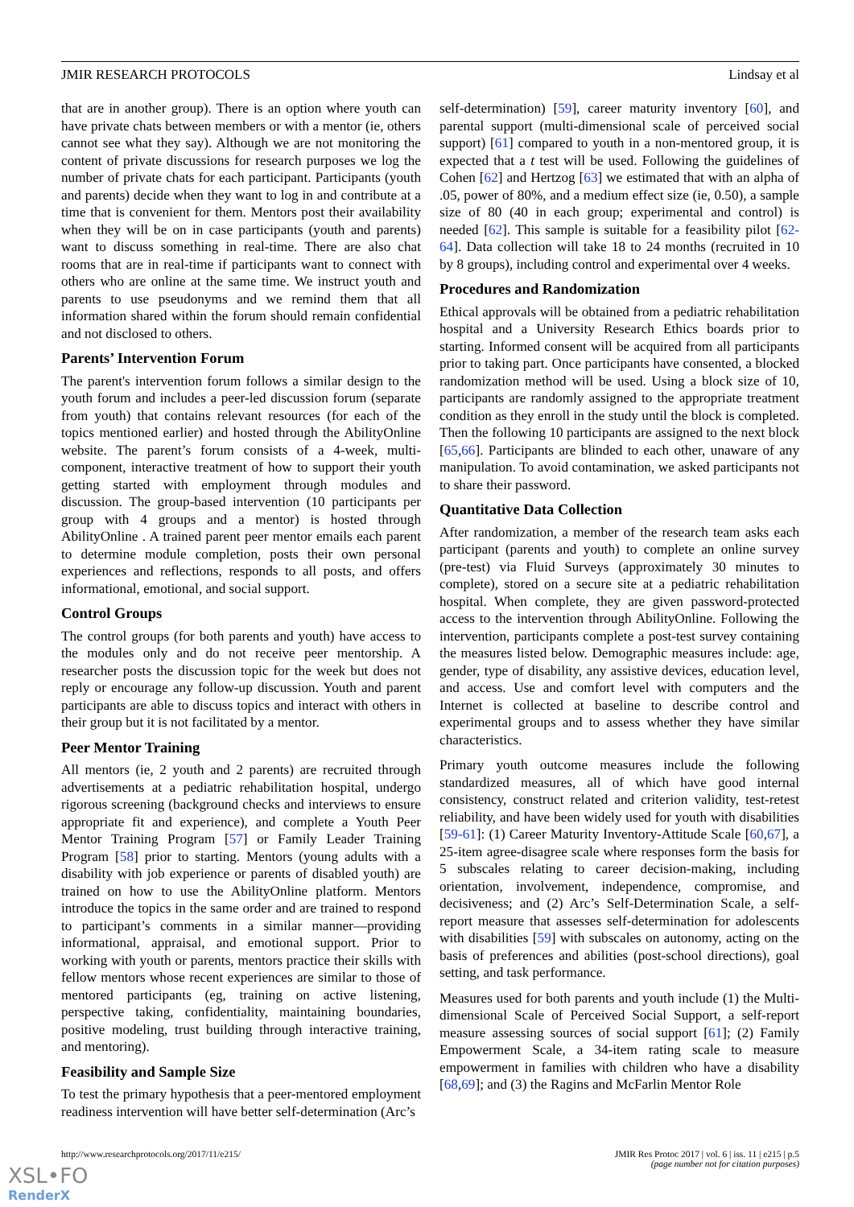JMIR RESEARCH PROTOCOLS Lindsay et al
that are in another group). There is an option where youth can have private chats between members or with a mentor (ie, others cannot see what they say). Although we are not monitoring the content of private discussions for research purposes we log the number of private chats for each participant. Participants (youth and parents) decide when they want to log in and contribute at a time that is convenient for them. Mentors post their availability when they will be on in case participants (youth and parents) want to discuss something in real-time. There are also chat rooms that are in real-time if participants want to connect with others who are online at the same time. We instruct youth and parents to use pseudonyms and we remind them that all information shared within the forum should remain confidential and not disclosed to others.
Parents’ Intervention Forum
The parent's intervention forum follows a similar design to the youth forum and includes a peer-led discussion forum (separate from youth) that contains relevant resources (for each of the topics mentioned earlier) and hosted through the AbilityOnline website. The parent’s forum consists of a 4-week, multi-component, interactive treatment of how to support their youth getting started with employment through modules and discussion. The group-based intervention (10 participants per group with 4 groups and a mentor) is hosted through AbilityOnline . A trained parent peer mentor emails each parent to determine module completion, posts their own personal experiences and reflections, responds to all posts, and offers informational, emotional, and social support.
Control Groups
The control groups (for both parents and youth) have access to the modules only and do not receive peer mentorship. A researcher posts the discussion topic for the week but does not reply or encourage any follow-up discussion. Youth and parent participants are able to discuss topics and interact with others in their group but it is not facilitated by a mentor.
Peer Mentor Training
All mentors (ie, 2 youth and 2 parents) are recruited through advertisements at a pediatric rehabilitation hospital, undergo rigorous screening (background checks and interviews to ensure appropriate fit and experience), and complete a Youth Peer Mentor Training Program [57] or Family Leader Training Program [58] prior to starting. Mentors (young adults with a disability with job experience or parents of disabled youth) are trained on how to use the AbilityOnline platform. Mentors introduce the topics in the same order and are trained to respond to participant’s comments in a similar manner—providing informational, appraisal, and emotional support. Prior to working with youth or parents, mentors practice their skills with fellow mentors whose recent experiences are similar to those of mentored participants (eg, training on active listening, perspective taking, confidentiality, maintaining boundaries, positive modeling, trust building through interactive training, and mentoring).
Feasibility and Sample Size
To test the primary hypothesis that a peer-mentored employment readiness intervention will have better self-determination (Arc’s
self-determination) [59], career maturity inventory [60], and parental support (multi-dimensional scale of perceived social support) [61] compared to youth in a non-mentored group, it is expected that a t test will be used. Following the guidelines of Cohen [62] and Hertzog [63] we estimated that with an alpha of .05, power of 80%, and a medium effect size (ie, 0.50), a sample size of 80 (40 in each group; experimental and control) is needed [62]. This sample is suitable for a feasibility pilot [62-64]. Data collection will take 18 to 24 months (recruited in 10 by 8 groups), including control and experimental over 4 weeks.
Procedures and Randomization
Ethical approvals will be obtained from a pediatric rehabilitation hospital and a University Research Ethics boards prior to starting. Informed consent will be acquired from all participants prior to taking part. Once participants have consented, a blocked randomization method will be used. Using a block size of 10, participants are randomly assigned to the appropriate treatment condition as they enroll in the study until the block is completed. Then the following 10 participants are assigned to the next block [65,66]. Participants are blinded to each other, unaware of any manipulation. To avoid contamination, we asked participants not to share their password.
Quantitative Data Collection
After randomization, a member of the research team asks each participant (parents and youth) to complete an online survey (pre-test) via Fluid Surveys (approximately 30 minutes to complete), stored on a secure site at a pediatric rehabilitation hospital. When complete, they are given password-protected access to the intervention through AbilityOnline. Following the intervention, participants complete a post-test survey containing the measures listed below. Demographic measures include: age, gender, type of disability, any assistive devices, education level, and access. Use and comfort level with computers and the Internet is collected at baseline to describe control and experimental groups and to assess whether they have similar characteristics.
Primary youth outcome measures include the following standardized measures, all of which have good internal consistency, construct related and criterion validity, test-retest reliability, and have been widely used for youth with disabilities [59-61]: (1) Career Maturity Inventory-Attitude Scale [60,67], a 25-item agree-disagree scale where responses form the basis for 5 subscales relating to career decision-making, including orientation, involvement, independence, compromise, and decisiveness; and (2) Arc’s Self-Determination Scale, a self-report measure that assesses self-determination for adolescents with disabilities [59] with subscales on autonomy, acting on the basis of preferences and abilities (post-school directions), goal setting, and task performance.
Measures used for both parents and youth include (1) the Multi-dimensional Scale of Perceived Social Support, a self-report measure assessing sources of social support [61]; (2) Family Empowerment Scale, a 34-item rating scale to measure empowerment in families with children who have a disability [68,69]; and (3) the Ragins and McFarlin Mentor Role
http://www.researchprotocols.org/2017/11/e215/ JMIR Res Protoc 2017 | vol. 6 | iss. 11 | e215 | p.5
(page number not for citation purposes)
XSL•FO
RenderX